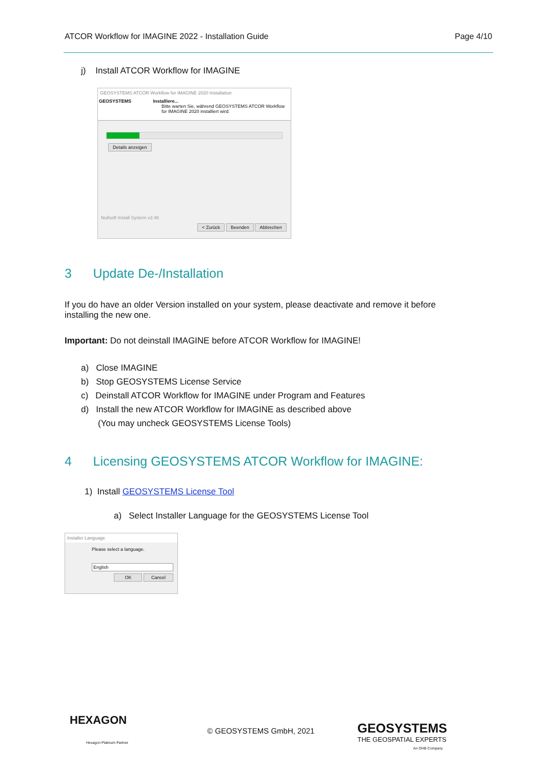ATCOR Workflow for IMAGINE 2022 - Installation Guide Page 4/10
j) Install ATCOR Workflow for IMAGINE
GEOSYSTEMS ATCOR Workflow for IMAGINE 2020 Installation
GEOSYSTEMS Installiere...
Bitte warten Sie, während GEOSYSTEMS ATCOR Workflow for IMAGINE 2020 installiert wird.
Details anzeigen
Nullsoft Install System v2.46
< Zurück Beenden Abbrechen
3 Update De-/Installation
If you do have an older Version installed on your system, please deactivate and remove it before installing the new one.
Important: Do not deinstall IMAGINE before ATCOR Workflow for IMAGINE!
a) Close IMAGINE
b) Stop GEOSYSTEMS License Service
c) Deinstall ATCOR Workflow for IMAGINE under Program and Features
d) Install the new ATCOR Workflow for IMAGINE as described above
(You may uncheck GEOSYSTEMS License Tools)
4 Licensing GEOSYSTEMS ATCOR Workflow for IMAGINE:
1) Install GEOSYSTEMS License Tool
a) Select Installer Language for the GEOSYSTEMS License Tool
Installer Language
Please select a language.
English
OK Cancel
HEXAGON
Hexagon Platinum Partner
© GEOSYSTEMS GmbH, 2021 GEOSYSTEMS
THE GEOSPATIAL EXPERTS
An OHB Company